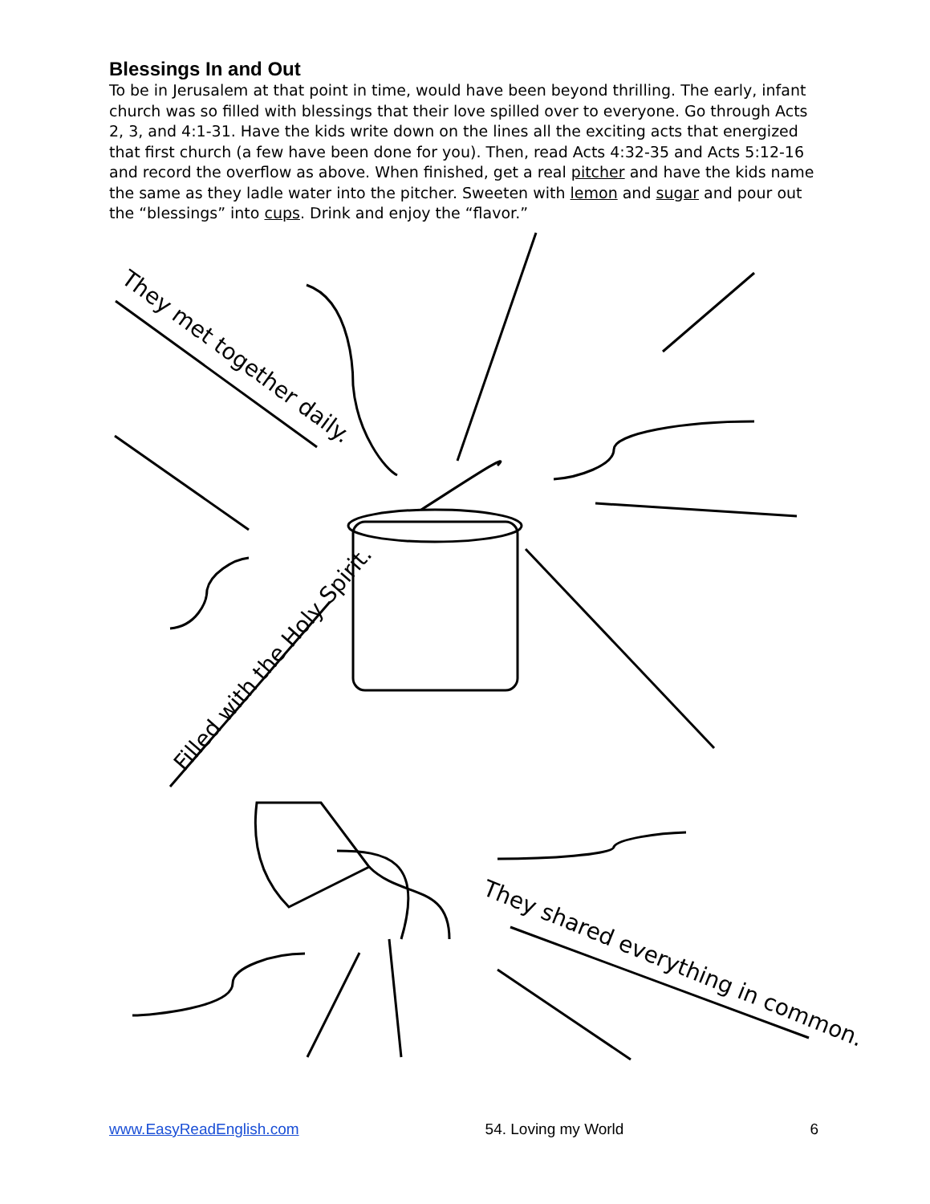Blessings In and Out
To be in Jerusalem at that point in time, would have been beyond thrilling. The early, infant church was so filled with blessings that their love spilled over to everyone. Go through Acts 2, 3, and 4:1-31. Have the kids write down on the lines all the exciting acts that energized that first church (a few have been done for you). Then, read Acts 4:32-35 and Acts 5:12-16 and record the overflow as above. When finished, get a real pitcher and have the kids name the same as they ladle water into the pitcher. Sweeten with lemon and sugar and pour out the “blessings” into cups. Drink and enjoy the “flavor.”
They met together daily.
Filled with the Holy Spirit.
They shared everything in common.
www.EasyReadEnglish.com 54. Loving my World 6